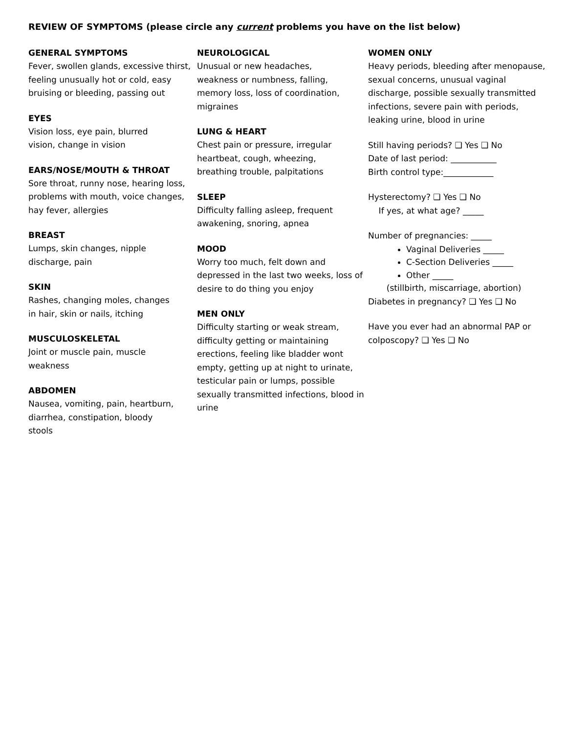REVIEW OF SYMPTOMS (please circle any current problems you have on the list below)
GENERAL SYMPTOMS
Fever, swollen glands, excessive thirst, feeling unusually hot or cold, easy bruising or bleeding, passing out
EYES
Vision loss, eye pain, blurred
vision, change in vision
EARS/NOSE/MOUTH & THROAT
Sore throat, runny nose, hearing loss, problems with mouth, voice changes, hay fever, allergies
BREAST
Lumps, skin changes, nipple
discharge, pain
SKIN
Rashes, changing moles, changes
in hair, skin or nails, itching
MUSCULOSKELETAL
Joint or muscle pain, muscle
weakness
ABDOMEN
Nausea, vomiting, pain, heartburn, diarrhea, constipation, bloody
stools
NEUROLOGICAL
Unusual or new headaches,
weakness or numbness, falling,
memory loss, loss of coordination, migraines
LUNG & HEART
Chest pain or pressure, irregular heartbeat, cough, wheezing,
breathing trouble, palpitations
SLEEP
Difficulty falling asleep, frequent awakening, snoring, apnea
MOOD
Worry too much, felt down and depressed in the last two weeks, loss of desire to do thing you enjoy
MEN ONLY
Difficulty starting or weak stream, difficulty getting or maintaining erections, feeling like bladder wont empty, getting up at night to urinate, testicular pain or lumps, possible sexually transmitted infections, blood in urine
WOMEN ONLY
Heavy periods, bleeding after menopause, sexual concerns, unusual vaginal discharge, possible sexually transmitted infections, severe pain with periods, leaking urine, blood in urine
Still having periods? ❑ Yes ❑ No
Date of last period: ___________
Birth control type:____________
Hysterectomy? ❑ Yes ❑ No
If yes, at what age? _____
Number of pregnancies: _____
Vaginal Deliveries _____
C-Section Deliveries _____
Other _____
(stillbirth, miscarriage, abortion)
Diabetes in pregnancy? ❑ Yes ❑ No
Have you ever had an abnormal PAP or colposcopy? ❑ Yes ❑ No